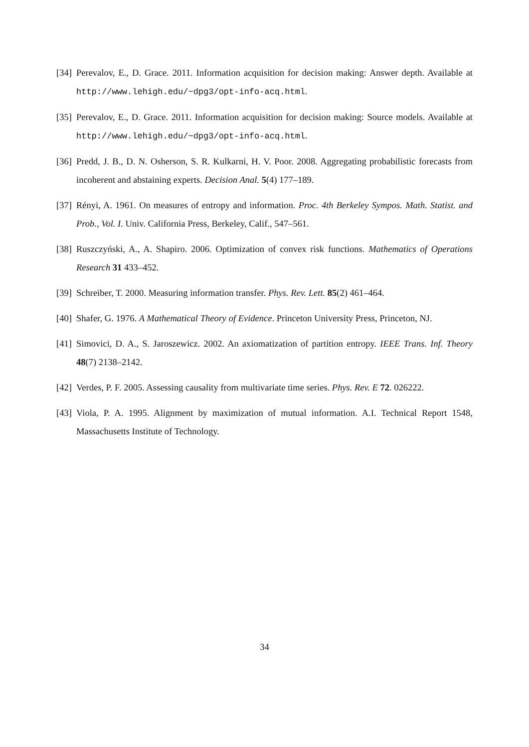[34] Perevalov, E., D. Grace. 2011. Information acquisition for decision making: Answer depth. Available at http://www.lehigh.edu/~dpg3/opt-info-acq.html.
[35] Perevalov, E., D. Grace. 2011. Information acquisition for decision making: Source models. Available at http://www.lehigh.edu/~dpg3/opt-info-acq.html.
[36] Predd, J. B., D. N. Osherson, S. R. Kulkarni, H. V. Poor. 2008. Aggregating probabilistic forecasts from incoherent and abstaining experts. Decision Anal. 5(4) 177–189.
[37] Rényi, A. 1961. On measures of entropy and information. Proc. 4th Berkeley Sympos. Math. Statist. and Prob., Vol. I. Univ. California Press, Berkeley, Calif., 547–561.
[38] Ruszczyński, A., A. Shapiro. 2006. Optimization of convex risk functions. Mathematics of Operations Research 31 433–452.
[39] Schreiber, T. 2000. Measuring information transfer. Phys. Rev. Lett. 85(2) 461–464.
[40] Shafer, G. 1976. A Mathematical Theory of Evidence. Princeton University Press, Princeton, NJ.
[41] Simovici, D. A., S. Jaroszewicz. 2002. An axiomatization of partition entropy. IEEE Trans. Inf. Theory 48(7) 2138–2142.
[42] Verdes, P. F. 2005. Assessing causality from multivariate time series. Phys. Rev. E 72. 026222.
[43] Viola, P. A. 1995. Alignment by maximization of mutual information. A.I. Technical Report 1548, Massachusetts Institute of Technology.
34